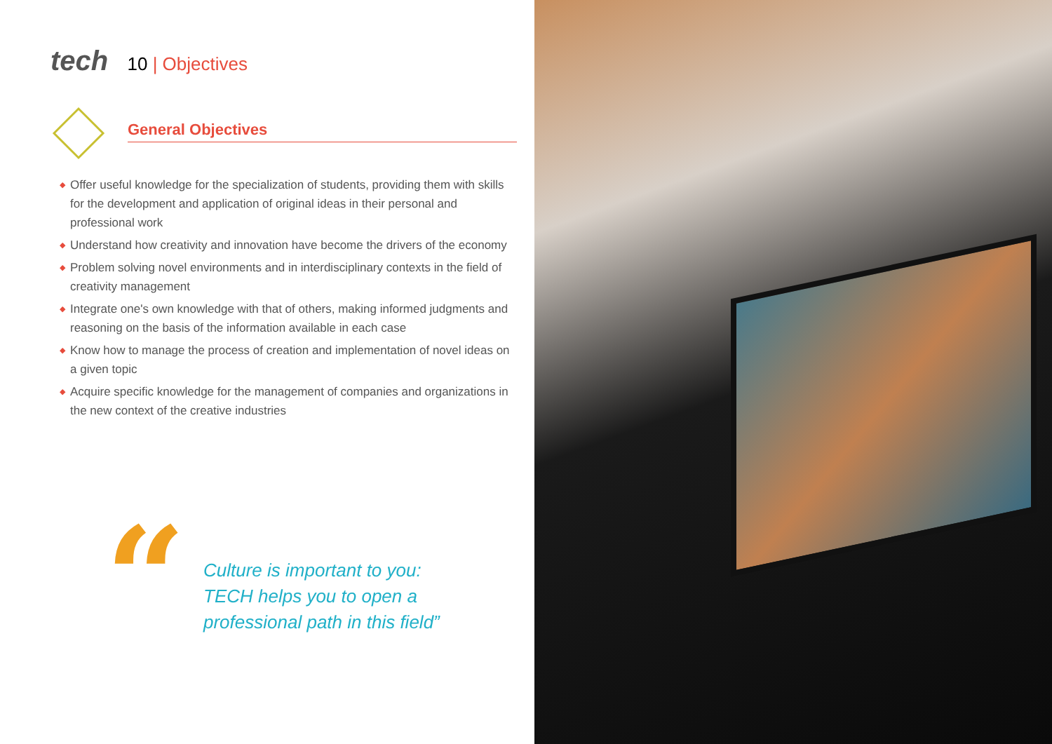tech 10 | Objectives
General Objectives
◆ Offer useful knowledge for the specialization of students, providing them with skills for the development and application of original ideas in their personal and professional work
◆ Understand how creativity and innovation have become the drivers of the economy
◆ Problem solving novel environments and in interdisciplinary contexts in the field of creativity management
◆ Integrate one's own knowledge with that of others, making informed judgments and reasoning on the basis of the information available in each case
◆ Know how to manage the process of creation and implementation of novel ideas on a given topic
◆ Acquire specific knowledge for the management of companies and organizations in the new context of the creative industries
“
Culture is important to you: TECH helps you to open a professional path in this field”